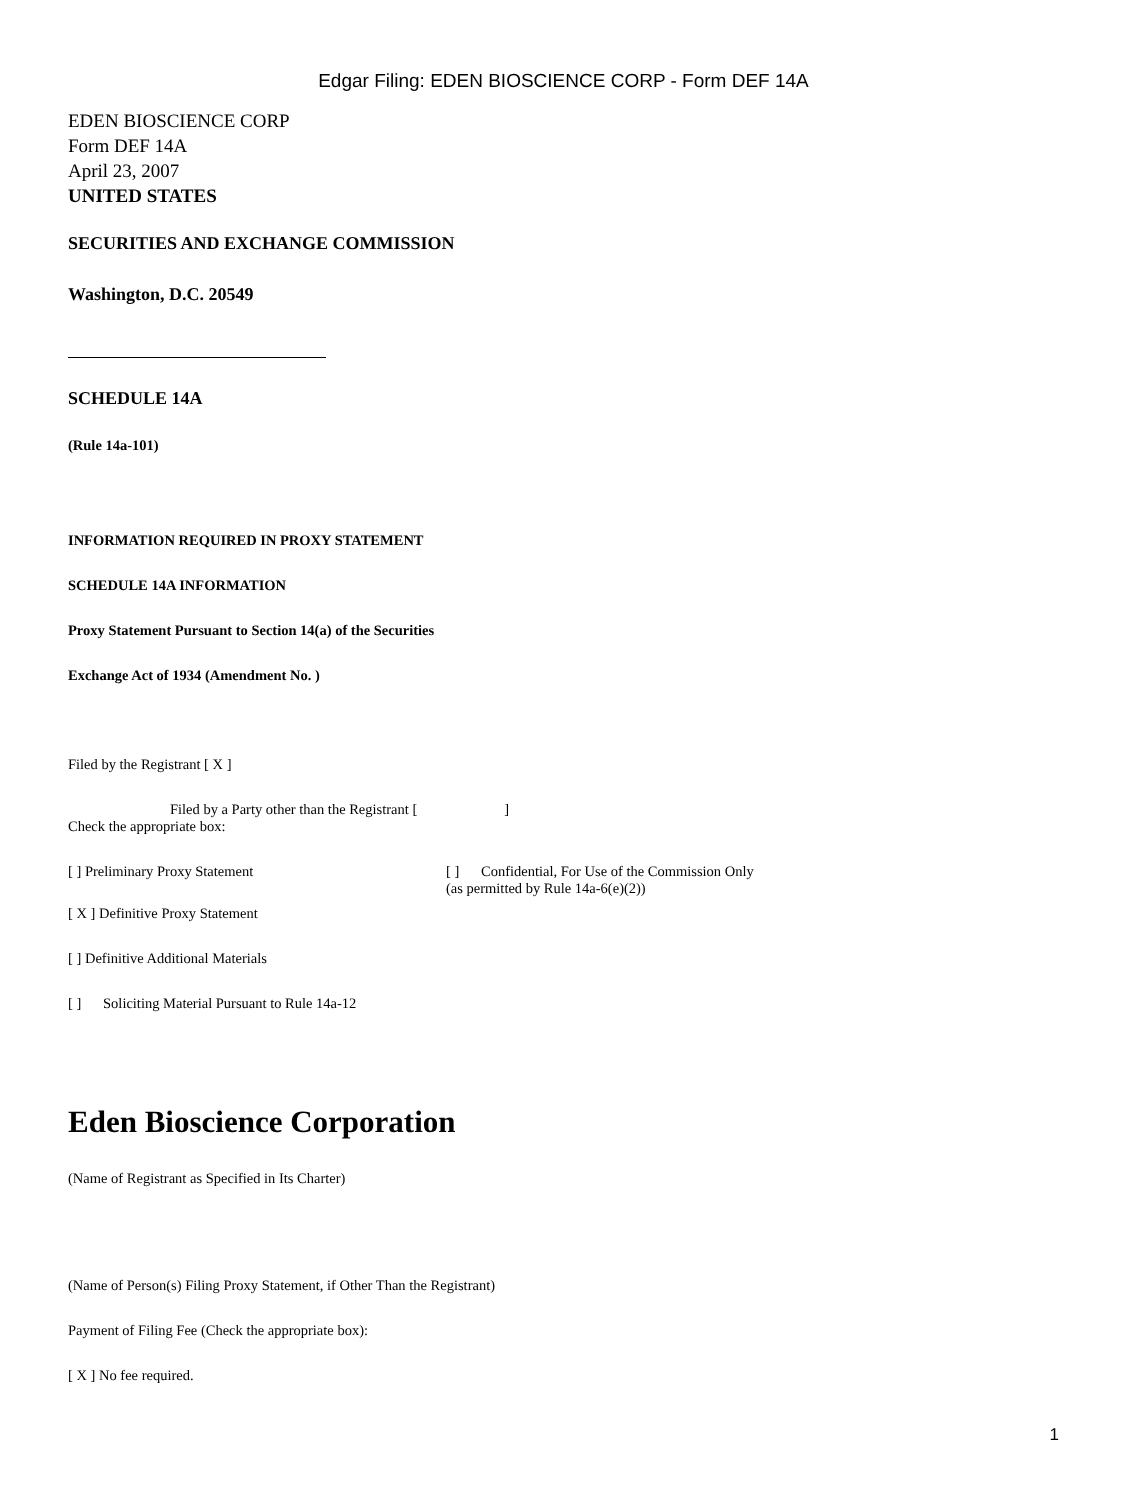Edgar Filing: EDEN BIOSCIENCE CORP - Form DEF 14A
EDEN BIOSCIENCE CORP
Form DEF 14A
April 23, 2007
UNITED STATES
SECURITIES AND EXCHANGE COMMISSION
Washington, D.C. 20549
SCHEDULE 14A
(Rule 14a-101)
INFORMATION REQUIRED IN PROXY STATEMENT
SCHEDULE 14A INFORMATION
Proxy Statement Pursuant to Section 14(a) of the Securities
Exchange Act of 1934 (Amendment No. )
Filed by the Registrant [ X ]
Filed by a Party other than the Registrant [ ]
Check the appropriate box:
[ ] Preliminary Proxy Statement [ ] Confidential, For Use of the Commission Only
(as permitted by Rule 14a-6(e)(2))
[ X ] Definitive Proxy Statement
[ ] Definitive Additional Materials
[ ] Soliciting Material Pursuant to Rule 14a-12
Eden Bioscience Corporation
(Name of Registrant as Specified in Its Charter)
(Name of Person(s) Filing Proxy Statement, if Other Than the Registrant)
Payment of Filing Fee (Check the appropriate box):
[ X ] No fee required.
1